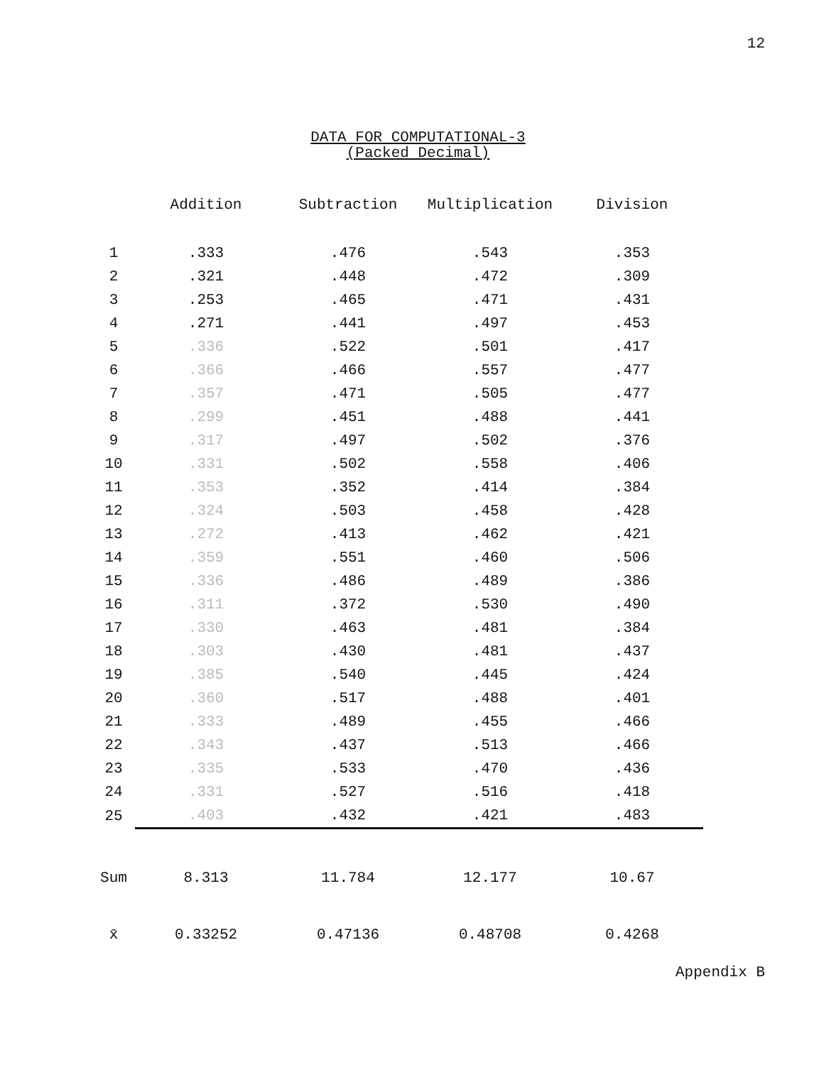12
DATA FOR COMPUTATIONAL-3
(Packed Decimal)
| | Addition | Subtraction | Multiplication | Division |
| --- | --- | --- | --- | --- |
| 1 | .333 | .476 | .543 | .353 |
| 2 | .321 | .448 | .472 | .309 |
| 3 | .253 | .465 | .471 | .431 |
| 4 | .271 | .441 | .497 | .453 |
| 5 | .336 | .522 | .501 | .417 |
| 6 | .366 | .466 | .557 | .477 |
| 7 | .357 | .471 | .505 | .477 |
| 8 | .299 | .451 | .488 | .441 |
| 9 | .317 | .497 | .502 | .376 |
| 10 | .331 | .502 | .558 | .406 |
| 11 | .353 | .352 | .414 | .384 |
| 12 | .324 | .503 | .458 | .428 |
| 13 | .272 | .413 | .462 | .421 |
| 14 | .359 | .551 | .460 | .506 |
| 15 | .336 | .486 | .489 | .386 |
| 16 | .311 | .372 | .530 | .490 |
| 17 | .330 | .463 | .481 | .384 |
| 18 | .303 | .430 | .481 | .437 |
| 19 | .385 | .540 | .445 | .424 |
| 20 | .360 | .517 | .488 | .401 |
| 21 | .333 | .489 | .455 | .466 |
| 22 | .343 | .437 | .513 | .466 |
| 23 | .335 | .533 | .470 | .436 |
| 24 | .331 | .527 | .516 | .418 |
| 25 | .403 | .432 | .421 | .483 |
| Sum | 8.313 | 11.784 | 12.177 | 10.67 |
| x̄ | 0.33252 | 0.47136 | 0.48708 | 0.4268 |
Appendix B